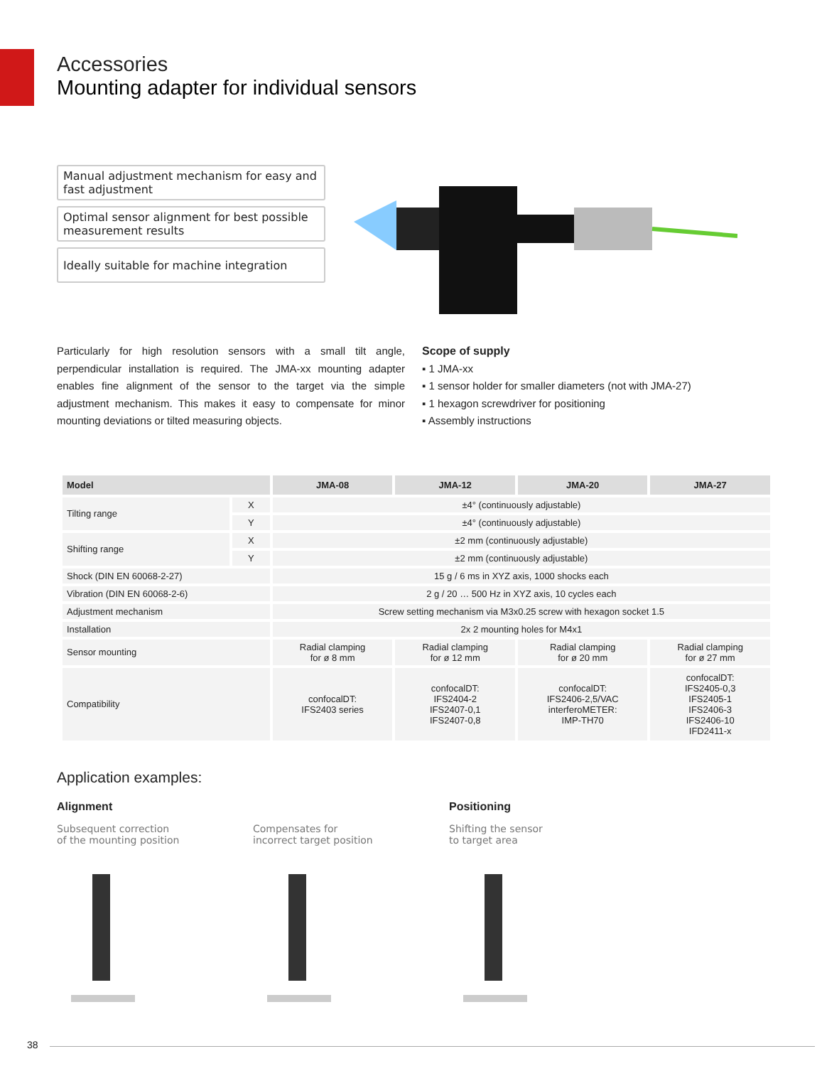Accessories
Mounting adapter for individual sensors
Manual adjustment mechanism for easy and fast adjustment
Optimal sensor alignment for best possible measurement results
Ideally suitable for machine integration
Particularly for high resolution sensors with a small tilt angle, perpendicular installation is required. The JMA-xx mounting adapter enables fine alignment of the sensor to the target via the simple adjustment mechanism. This makes it easy to compensate for minor mounting deviations or tilted measuring objects.
Scope of supply
▪ 1 JMA-xx
▪ 1 sensor holder for smaller diameters (not with JMA-27)
▪ 1 hexagon screwdriver for positioning
▪ Assembly instructions
| Model | | JMA-08 | JMA-12 | JMA-20 | JMA-27 |
| --- | --- | --- | --- | --- | --- |
| Tilting range | X | ±4° (continuously adjustable) | | | |
| | Y | ±4° (continuously adjustable) | | | |
| Shifting range | X | ±2 mm (continuously adjustable) | | | |
| | Y | ±2 mm (continuously adjustable) | | | |
| Shock (DIN EN 60068-2-27) | | 15 g / 6 ms in XYZ axis, 1000 shocks each | | | |
| Vibration (DIN EN 60068-2-6) | | 2 g / 20 … 500 Hz in XYZ axis, 10 cycles each | | | |
| Adjustment mechanism | | Screw setting mechanism via M3x0.25 screw with hexagon socket 1.5 | | | |
| Installation | | 2x 2 mounting holes for M4x1 | | | |
| Sensor mounting | | Radial clamping for ø 8 mm | Radial clamping for ø 12 mm | Radial clamping for ø 20 mm | Radial clamping for ø 27 mm |
| Compatibility | | confocalDT: IFS2403 series | confocalDT: IFS2404-2 IFS2407-0,1 IFS2407-0,8 | confocalDT: IFS2406-2,5/VAC interferoMETER: IMP-TH70 | confocalDT: IFS2405-0,3 IFS2405-1 IFS2406-3 IFS2406-10 IFD2411-x |
Application examples:
Alignment
Subsequent correction
of the mounting position
Compensates for
incorrect target position
Positioning
Shifting the sensor
to target area
38